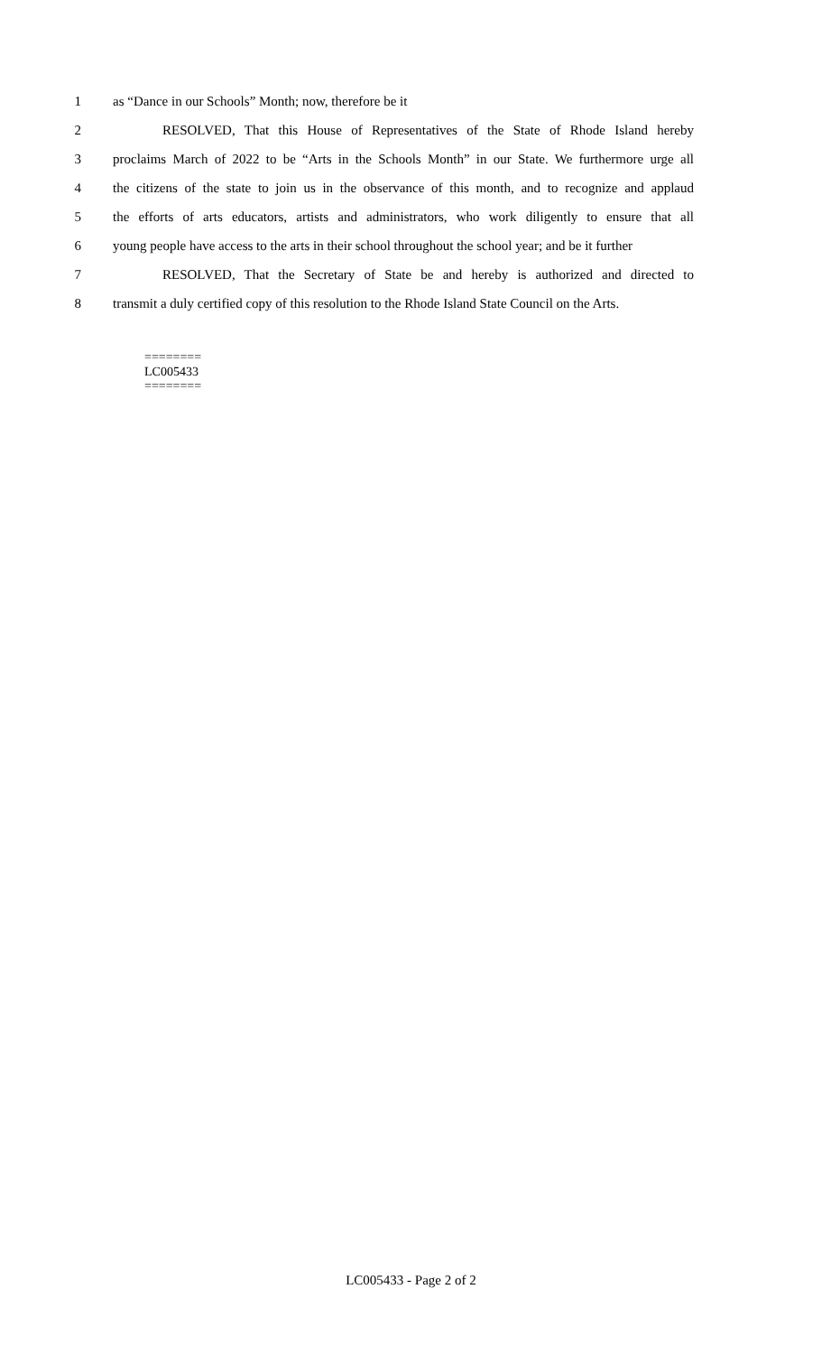1 as “Dance in our Schools” Month; now, therefore be it
2 RESOLVED, That this House of Representatives of the State of Rhode Island hereby
3 proclaims March of 2022 to be “Arts in the Schools Month” in our State. We furthermore urge all
4 the citizens of the state to join us in the observance of this month, and to recognize and applaud
5 the efforts of arts educators, artists and administrators, who work diligently to ensure that all
6 young people have access to the arts in their school throughout the school year; and be it further
7 RESOLVED, That the Secretary of State be and hereby is authorized and directed to
8 transmit a duly certified copy of this resolution to the Rhode Island State Council on the Arts.
========
LC005433
========
LC005433 - Page 2 of 2